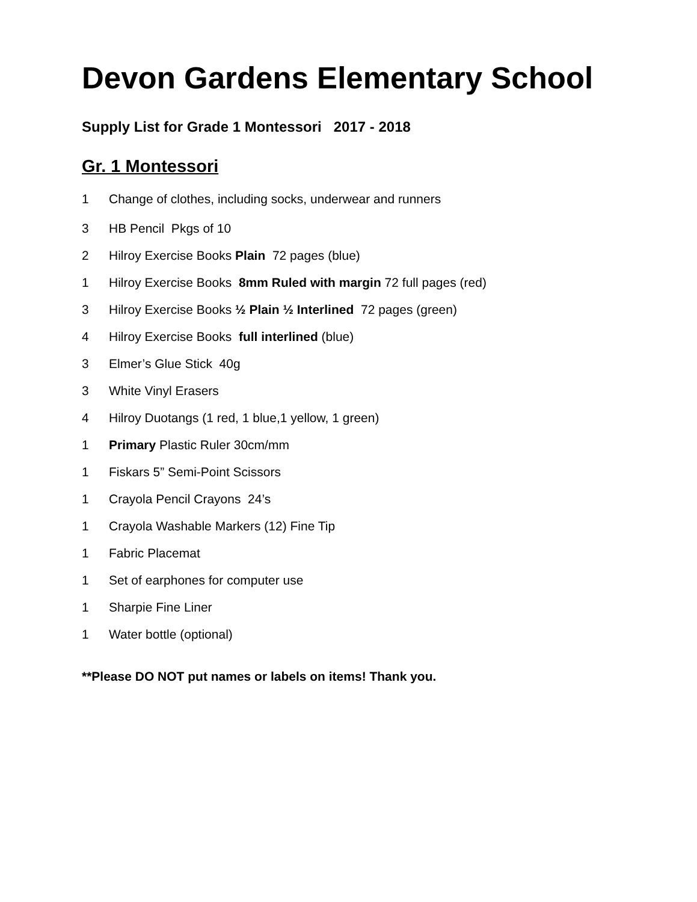Devon Gardens Elementary School
Supply List for Grade 1 Montessori 2017 - 2018
Gr. 1 Montessori
1 Change of clothes, including socks, underwear and runners
3 HB Pencil Pkgs of 10
2 Hilroy Exercise Books Plain 72 pages (blue)
1 Hilroy Exercise Books 8mm Ruled with margin 72 full pages (red)
3 Hilroy Exercise Books ½ Plain ½ Interlined 72 pages (green)
4 Hilroy Exercise Books full interlined (blue)
3 Elmer’s Glue Stick 40g
3 White Vinyl Erasers
4 Hilroy Duotangs (1 red, 1 blue,1 yellow, 1 green)
1 Primary Plastic Ruler 30cm/mm
1 Fiskars 5” Semi-Point Scissors
1 Crayola Pencil Crayons 24’s
1 Crayola Washable Markers (12) Fine Tip
1 Fabric Placemat
1 Set of earphones for computer use
1 Sharpie Fine Liner
1 Water bottle (optional)
**Please DO NOT put names or labels on items! Thank you.